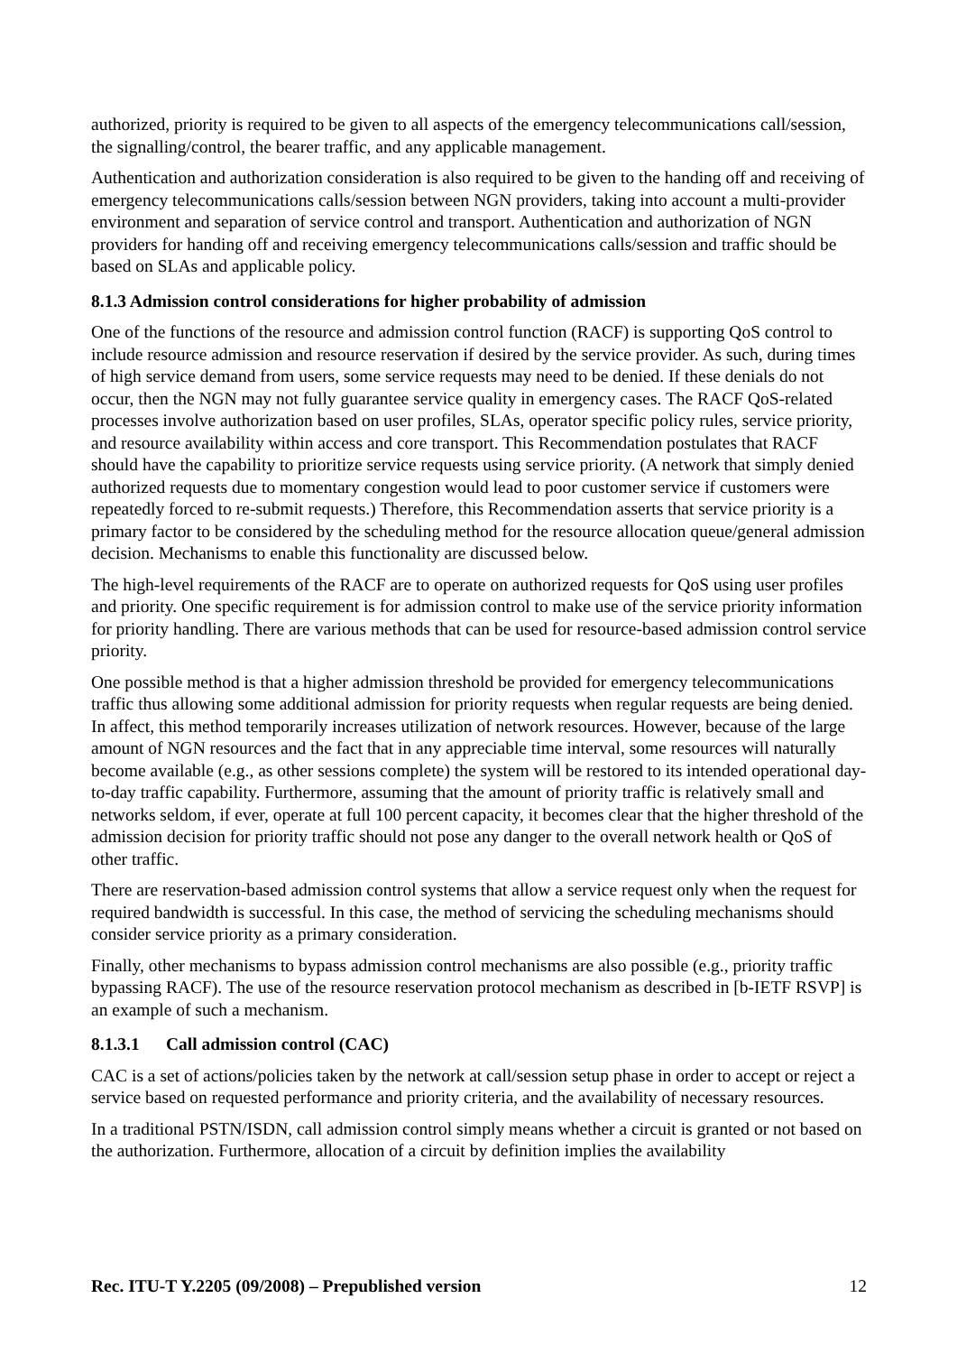authorized, priority is required to be given to all aspects of the emergency telecommunications call/session, the signalling/control, the bearer traffic, and any applicable management.
Authentication and authorization consideration is also required to be given to the handing off and receiving of emergency telecommunications calls/session between NGN providers, taking into account a multi-provider environment and separation of service control and transport. Authentication and authorization of NGN providers for handing off and receiving emergency telecommunications calls/session and traffic should be based on SLAs and applicable policy.
8.1.3 Admission control considerations for higher probability of admission
One of the functions of the resource and admission control function (RACF) is supporting QoS control to include resource admission and resource reservation if desired by the service provider. As such, during times of high service demand from users, some service requests may need to be denied. If these denials do not occur, then the NGN may not fully guarantee service quality in emergency cases. The RACF QoS-related processes involve authorization based on user profiles, SLAs, operator specific policy rules, service priority, and resource availability within access and core transport. This Recommendation postulates that RACF should have the capability to prioritize service requests using service priority. (A network that simply denied authorized requests due to momentary congestion would lead to poor customer service if customers were repeatedly forced to re-submit requests.) Therefore, this Recommendation asserts that service priority is a primary factor to be considered by the scheduling method for the resource allocation queue/general admission decision. Mechanisms to enable this functionality are discussed below.
The high-level requirements of the RACF are to operate on authorized requests for QoS using user profiles and priority. One specific requirement is for admission control to make use of the service priority information for priority handling. There are various methods that can be used for resource-based admission control service priority.
One possible method is that a higher admission threshold be provided for emergency telecommunications traffic thus allowing some additional admission for priority requests when regular requests are being denied. In affect, this method temporarily increases utilization of network resources. However, because of the large amount of NGN resources and the fact that in any appreciable time interval, some resources will naturally become available (e.g., as other sessions complete) the system will be restored to its intended operational day-to-day traffic capability. Furthermore, assuming that the amount of priority traffic is relatively small and networks seldom, if ever, operate at full 100 percent capacity, it becomes clear that the higher threshold of the admission decision for priority traffic should not pose any danger to the overall network health or QoS of other traffic.
There are reservation-based admission control systems that allow a service request only when the request for required bandwidth is successful. In this case, the method of servicing the scheduling mechanisms should consider service priority as a primary consideration.
Finally, other mechanisms to bypass admission control mechanisms are also possible (e.g., priority traffic bypassing RACF). The use of the resource reservation protocol mechanism as described in [b-IETF RSVP] is an example of such a mechanism.
8.1.3.1 Call admission control (CAC)
CAC is a set of actions/policies taken by the network at call/session setup phase in order to accept or reject a service based on requested performance and priority criteria, and the availability of necessary resources.
In a traditional PSTN/ISDN, call admission control simply means whether a circuit is granted or not based on the authorization. Furthermore, allocation of a circuit by definition implies the availability
Rec. ITU-T Y.2205 (09/2008) – Prepublished version 12